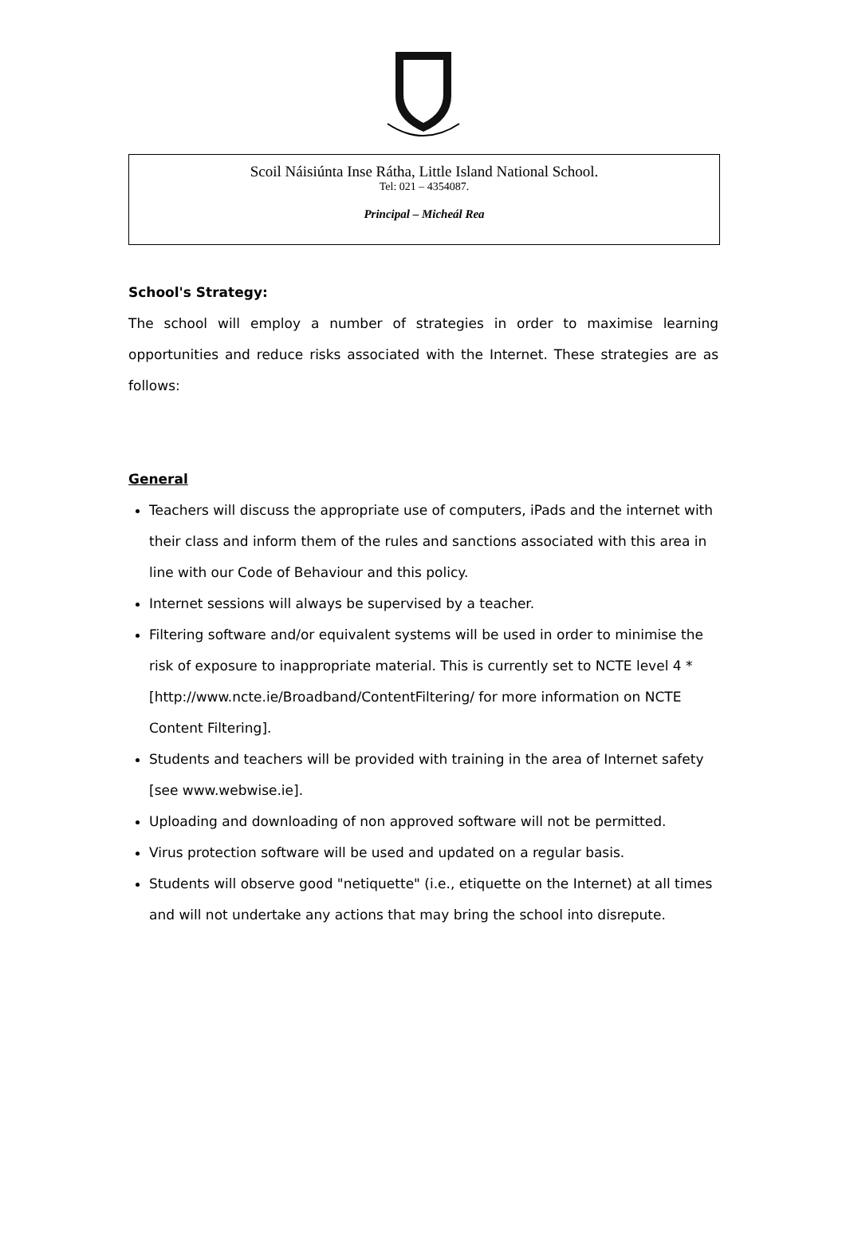Scoil Náisiúnta Inse Rátha, Little Island National School.
Tel: 021 – 4354087.
Principal – Micheál Rea
School's Strategy:
The school will employ a number of strategies in order to maximise learning opportunities and reduce risks associated with the Internet. These strategies are as follows:
General
Teachers will discuss the appropriate use of computers, iPads and the internet with their class and inform them of the rules and sanctions associated with this area in line with our Code of Behaviour and this policy.
Internet sessions will always be supervised by a teacher.
Filtering software and/or equivalent systems will be used in order to minimise the risk of exposure to inappropriate material. This is currently set to NCTE level 4 * [http://www.ncte.ie/Broadband/ContentFiltering/ for more information on NCTE Content Filtering].
Students and teachers will be provided with training in the area of Internet safety [see www.webwise.ie].
Uploading and downloading of non approved software will not be permitted.
Virus protection software will be used and updated on a regular basis.
Students will observe good "netiquette" (i.e., etiquette on the Internet) at all times and will not undertake any actions that may bring the school into disrepute.